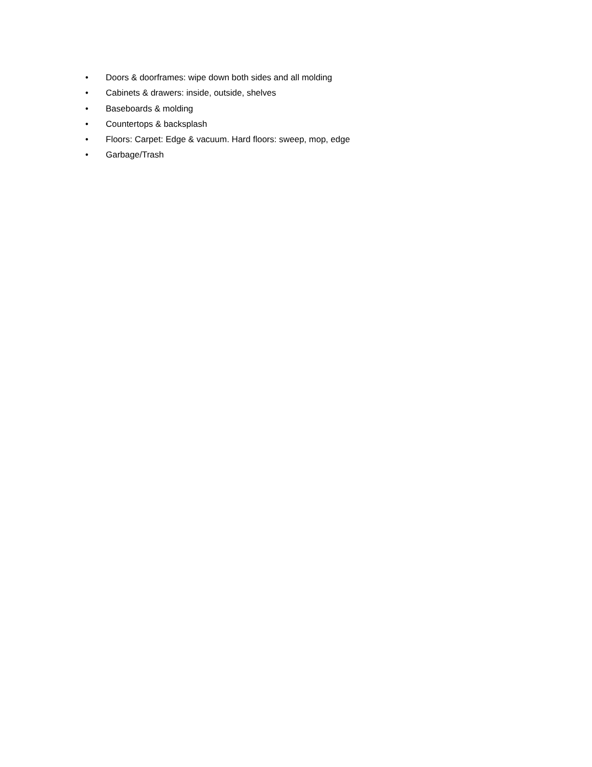• Doors & doorframes: wipe down both sides and all molding
• Cabinets & drawers: inside, outside, shelves
• Baseboards & molding
• Countertops & backsplash
• Floors: Carpet: Edge & vacuum. Hard floors: sweep, mop, edge
• Garbage/Trash